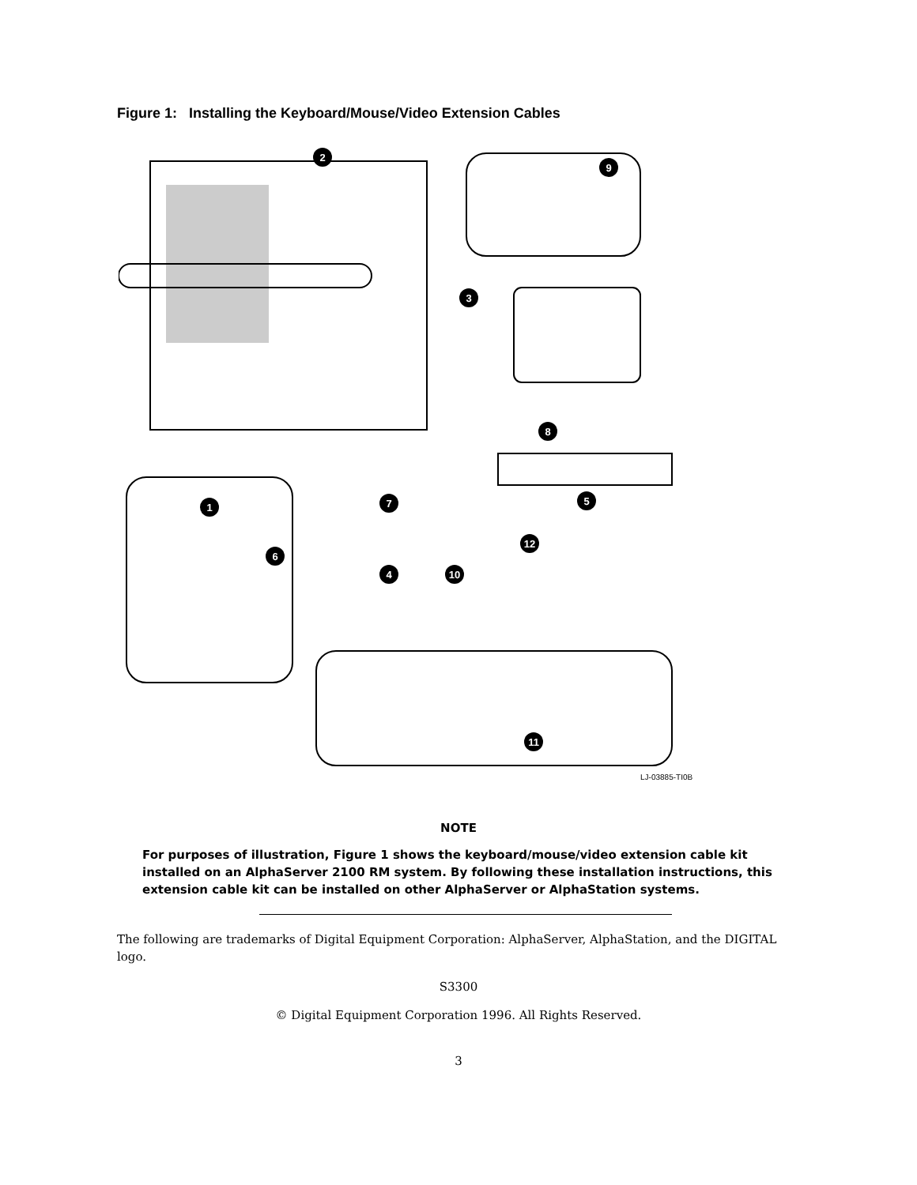Figure 1: Installing the Keyboard/Mouse/Video Extension Cables
2
9
3
8
5
7
1
6
4
10
12
11
LJ-03885-TI0B
NOTE
For purposes of illustration, Figure 1 shows the keyboard/mouse/video extension cable kit installed on an AlphaServer 2100 RM system. By following these installation instructions, this extension cable kit can be installed on other AlphaServer or AlphaStation systems.
The following are trademarks of Digital Equipment Corporation: AlphaServer, AlphaStation, and the DIGITAL logo.
S3300
© Digital Equipment Corporation 1996. All Rights Reserved.
3